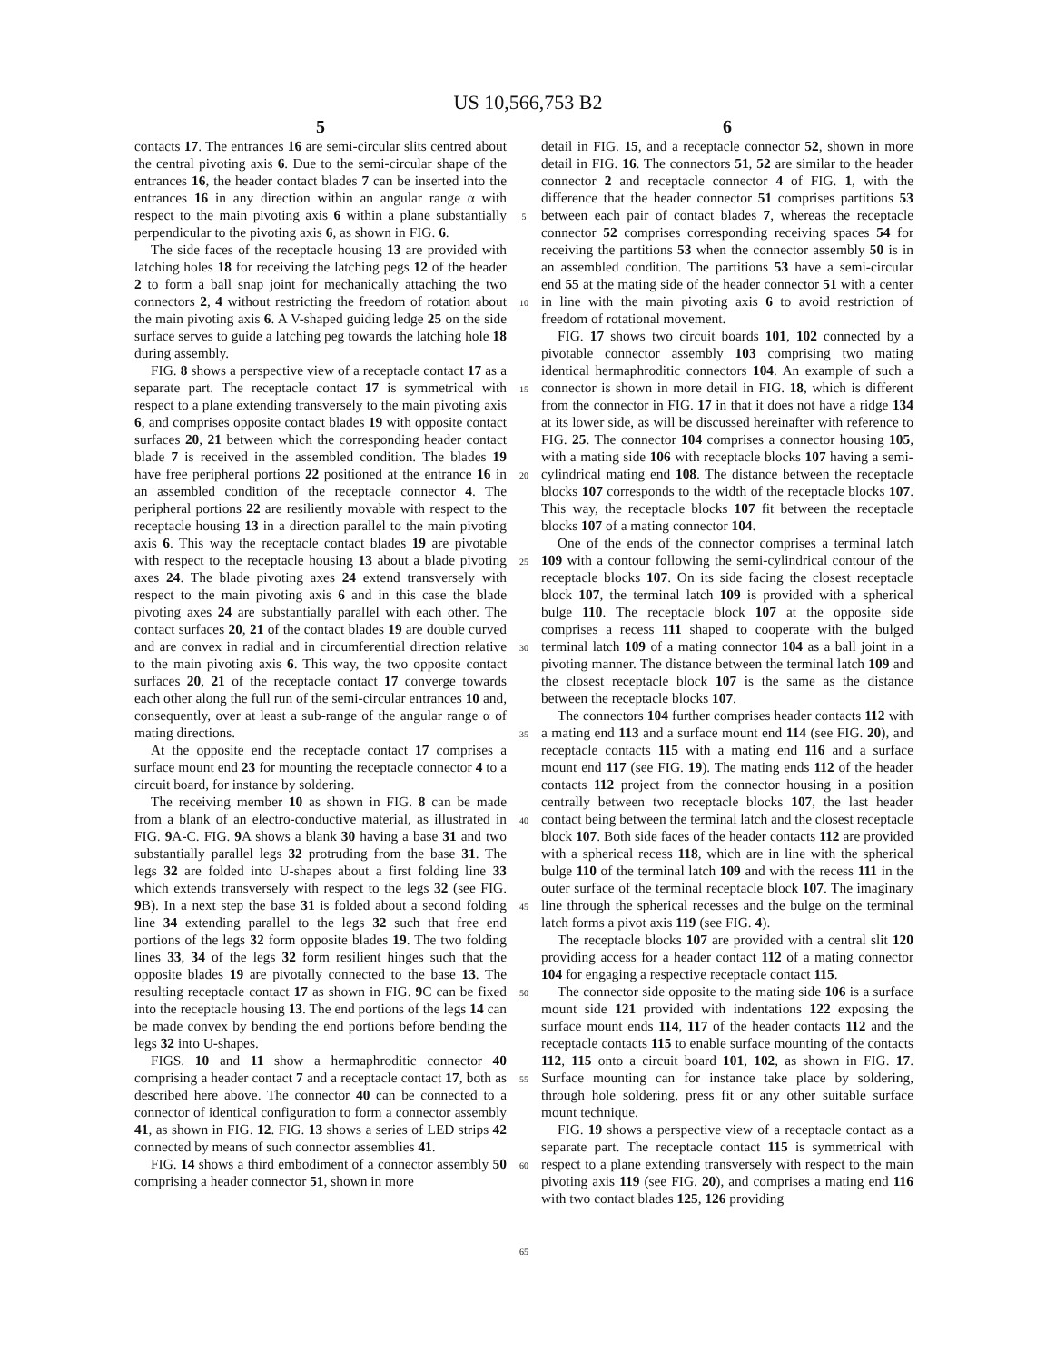US 10,566,753 B2
5
contacts 17. The entrances 16 are semi-circular slits centred about the central pivoting axis 6. Due to the semi-circular shape of the entrances 16, the header contact blades 7 can be inserted into the entrances 16 in any direction within an angular range α with respect to the main pivoting axis 6 within a plane substantially perpendicular to the pivoting axis 6, as shown in FIG. 6.
The side faces of the receptacle housing 13 are provided with latching holes 18 for receiving the latching pegs 12 of the header 2 to form a ball snap joint for mechanically attaching the two connectors 2, 4 without restricting the freedom of rotation about the main pivoting axis 6. A V-shaped guiding ledge 25 on the side surface serves to guide a latching peg towards the latching hole 18 during assembly.
FIG. 8 shows a perspective view of a receptacle contact 17 as a separate part. The receptacle contact 17 is symmetrical with respect to a plane extending transversely to the main pivoting axis 6, and comprises opposite contact blades 19 with opposite contact surfaces 20, 21 between which the corresponding header contact blade 7 is received in the assembled condition. The blades 19 have free peripheral portions 22 positioned at the entrance 16 in an assembled condition of the receptacle connector 4. The peripheral portions 22 are resiliently movable with respect to the receptacle housing 13 in a direction parallel to the main pivoting axis 6. This way the receptacle contact blades 19 are pivotable with respect to the receptacle housing 13 about a blade pivoting axes 24. The blade pivoting axes 24 extend transversely with respect to the main pivoting axis 6 and in this case the blade pivoting axes 24 are substantially parallel with each other. The contact surfaces 20, 21 of the contact blades 19 are double curved and are convex in radial and in circumferential direction relative to the main pivoting axis 6. This way, the two opposite contact surfaces 20, 21 of the receptacle contact 17 converge towards each other along the full run of the semi-circular entrances 10 and, consequently, over at least a sub-range of the angular range α of mating directions.
At the opposite end the receptacle contact 17 comprises a surface mount end 23 for mounting the receptacle connector 4 to a circuit board, for instance by soldering.
The receiving member 10 as shown in FIG. 8 can be made from a blank of an electro-conductive material, as illustrated in FIG. 9 A-C. FIG. 9 A shows a blank 30 having a base 31 and two substantially parallel legs 32 protruding from the base 31. The legs 32 are folded into U-shapes about a first folding line 33 which extends transversely with respect to the legs 32 (see FIG. 9 B). In a next step the base 31 is folded about a second folding line 34 extending parallel to the legs 32 such that free end portions of the legs 32 form opposite blades 19. The two folding lines 33, 34 of the legs 32 form resilient hinges such that the opposite blades 19 are pivotally connected to the base 13. The resulting receptacle contact 17 as shown in FIG. 9 C can be fixed into the receptacle housing 13. The end portions of the legs 14 can be made convex by bending the end portions before bending the legs 32 into U-shapes.
FIGS. 10 and 11 show a hermaphroditic connector 40 comprising a header contact 7 and a receptacle contact 17, both as described here above. The connector 40 can be connected to a connector of identical configuration to form a connector assembly 41, as shown in FIG. 12. FIG. 13 shows a series of LED strips 42 connected by means of such connector assemblies 41.
FIG. 14 shows a third embodiment of a connector assembly 50 comprising a header connector 51, shown in more
5
10
15
20
25
30
35
40
45
50
55
60
65
6
detail in FIG. 15, and a receptacle connector 52, shown in more detail in FIG. 16. The connectors 51, 52 are similar to the header connector 2 and receptacle connector 4 of FIG. 1, with the difference that the header connector 51 comprises partitions 53 between each pair of contact blades 7, whereas the receptacle connector 52 comprises corresponding receiving spaces 54 for receiving the partitions 53 when the connector assembly 50 is in an assembled condition. The partitions 53 have a semi-circular end 55 at the mating side of the header connector 51 with a center in line with the main pivoting axis 6 to avoid restriction of freedom of rotational movement.
FIG. 17 shows two circuit boards 101, 102 connected by a pivotable connector assembly 103 comprising two mating identical hermaphroditic connectors 104. An example of such a connector is shown in more detail in FIG. 18, which is different from the connector in FIG. 17 in that it does not have a ridge 134 at its lower side, as will be discussed hereinafter with reference to FIG. 25. The connector 104 comprises a connector housing 105, with a mating side 106 with receptacle blocks 107 having a semi-cylindrical mating end 108. The distance between the receptacle blocks 107 corresponds to the width of the receptacle blocks 107. This way, the receptacle blocks 107 fit between the receptacle blocks 107 of a mating connector 104.
One of the ends of the connector comprises a terminal latch 109 with a contour following the semi-cylindrical contour of the receptacle blocks 107. On its side facing the closest receptacle block 107, the terminal latch 109 is provided with a spherical bulge 110. The receptacle block 107 at the opposite side comprises a recess 111 shaped to cooperate with the bulged terminal latch 109 of a mating connector 104 as a ball joint in a pivoting manner. The distance between the terminal latch 109 and the closest receptacle block 107 is the same as the distance between the receptacle blocks 107.
The connectors 104 further comprises header contacts 112 with a mating end 113 and a surface mount end 114 (see FIG. 20), and receptacle contacts 115 with a mating end 116 and a surface mount end 117 (see FIG. 19). The mating ends 112 of the header contacts 112 project from the connector housing in a position centrally between two receptacle blocks 107, the last header contact being between the terminal latch and the closest receptacle block 107. Both side faces of the header contacts 112 are provided with a spherical recess 118, which are in line with the spherical bulge 110 of the terminal latch 109 and with the recess 111 in the outer surface of the terminal receptacle block 107. The imaginary line through the spherical recesses and the bulge on the terminal latch forms a pivot axis 119 (see FIG. 4).
The receptacle blocks 107 are provided with a central slit 120 providing access for a header contact 112 of a mating connector 104 for engaging a respective receptacle contact 115.
The connector side opposite to the mating side 106 is a surface mount side 121 provided with indentations 122 exposing the surface mount ends 114, 117 of the header contacts 112 and the receptacle contacts 115 to enable surface mounting of the contacts 112, 115 onto a circuit board 101, 102, as shown in FIG. 17. Surface mounting can for instance take place by soldering, through hole soldering, press fit or any other suitable surface mount technique.
FIG. 19 shows a perspective view of a receptacle contact as a separate part. The receptacle contact 115 is symmetrical with respect to a plane extending transversely with respect to the main pivoting axis 119 (see FIG. 20), and comprises a mating end 116 with two contact blades 125, 126 providing